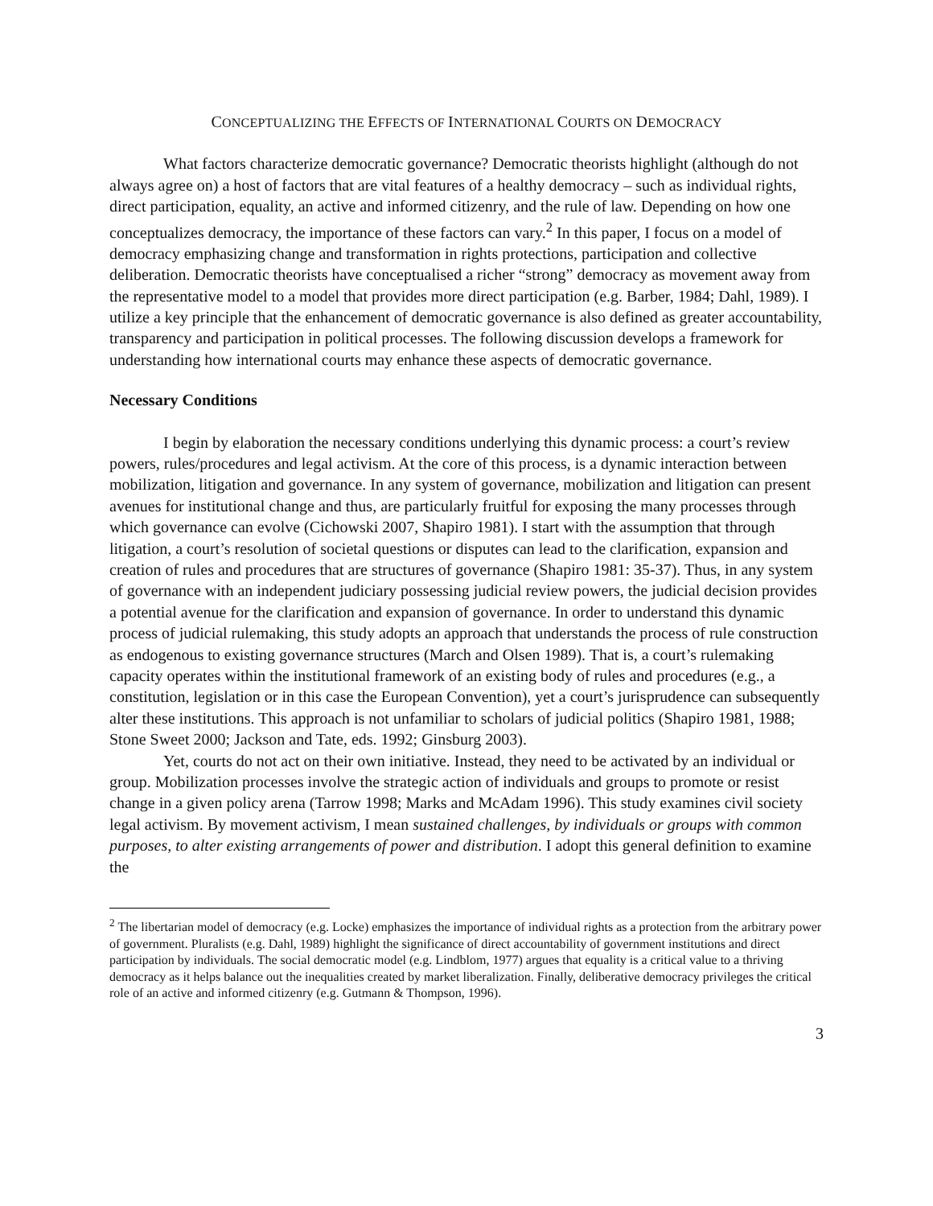CONCEPTUALIZING THE EFFECTS OF INTERNATIONAL COURTS ON DEMOCRACY
What factors characterize democratic governance? Democratic theorists highlight (although do not always agree on) a host of factors that are vital features of a healthy democracy – such as individual rights, direct participation, equality, an active and informed citizenry, and the rule of law. Depending on how one conceptualizes democracy, the importance of these factors can vary.<sup>2</sup> In this paper, I focus on a model of democracy emphasizing change and transformation in rights protections, participation and collective deliberation. Democratic theorists have conceptualised a richer “strong” democracy as movement away from the representative model to a model that provides more direct participation (e.g. Barber, 1984; Dahl, 1989). I utilize a key principle that the enhancement of democratic governance is also defined as greater accountability, transparency and participation in political processes. The following discussion develops a framework for understanding how international courts may enhance these aspects of democratic governance.
Necessary Conditions
I begin by elaboration the necessary conditions underlying this dynamic process: a court’s review powers, rules/procedures and legal activism. At the core of this process, is a dynamic interaction between mobilization, litigation and governance. In any system of governance, mobilization and litigation can present avenues for institutional change and thus, are particularly fruitful for exposing the many processes through which governance can evolve (Cichowski 2007, Shapiro 1981). I start with the assumption that through litigation, a court’s resolution of societal questions or disputes can lead to the clarification, expansion and creation of rules and procedures that are structures of governance (Shapiro 1981: 35-37). Thus, in any system of governance with an independent judiciary possessing judicial review powers, the judicial decision provides a potential avenue for the clarification and expansion of governance. In order to understand this dynamic process of judicial rulemaking, this study adopts an approach that understands the process of rule construction as endogenous to existing governance structures (March and Olsen 1989). That is, a court’s rulemaking capacity operates within the institutional framework of an existing body of rules and procedures (e.g., a constitution, legislation or in this case the European Convention), yet a court’s jurisprudence can subsequently alter these institutions. This approach is not unfamiliar to scholars of judicial politics (Shapiro 1981, 1988; Stone Sweet 2000; Jackson and Tate, eds. 1992; Ginsburg 2003).
Yet, courts do not act on their own initiative. Instead, they need to be activated by an individual or group. Mobilization processes involve the strategic action of individuals and groups to promote or resist change in a given policy arena (Tarrow 1998; Marks and McAdam 1996). This study examines civil society legal activism. By movement activism, I mean sustained challenges, by individuals or groups with common purposes, to alter existing arrangements of power and distribution. I adopt this general definition to examine the
<sup>2</sup> The libertarian model of democracy (e.g. Locke) emphasizes the importance of individual rights as a protection from the arbitrary power of government. Pluralists (e.g. Dahl, 1989) highlight the significance of direct accountability of government institutions and direct participation by individuals. The social democratic model (e.g. Lindblom, 1977) argues that equality is a critical value to a thriving democracy as it helps balance out the inequalities created by market liberalization. Finally, deliberative democracy privileges the critical role of an active and informed citizenry (e.g. Gutmann & Thompson, 1996).
3